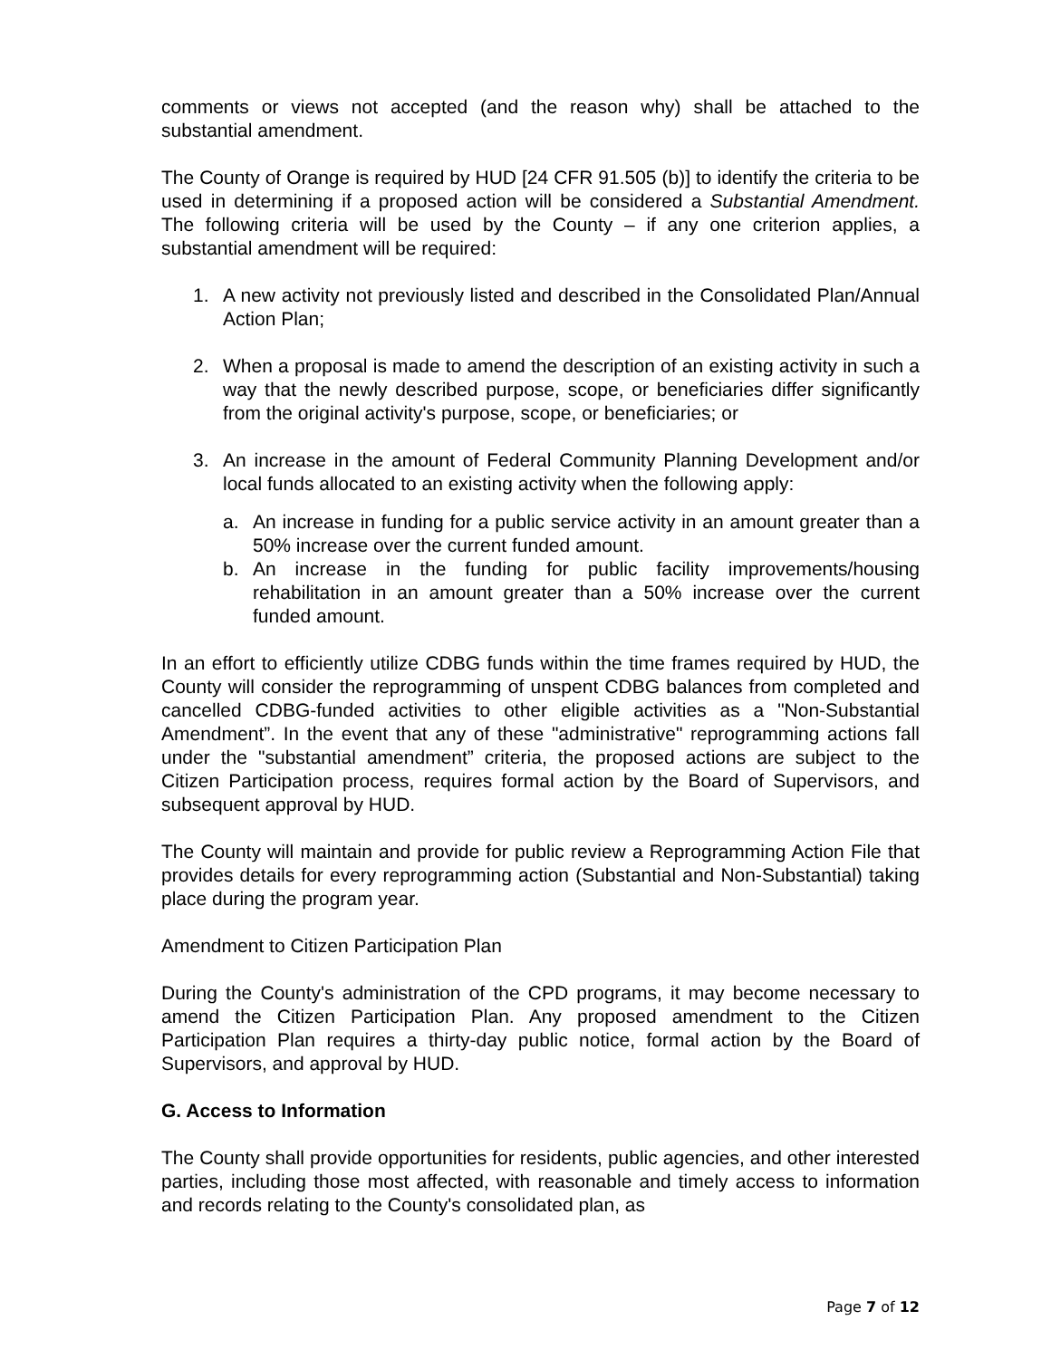comments or views not accepted (and the reason why) shall be attached to the substantial amendment.
The County of Orange is required by HUD [24 CFR 91.505 (b)] to identify the criteria to be used in determining if a proposed action will be considered a Substantial Amendment. The following criteria will be used by the County – if any one criterion applies, a substantial amendment will be required:
1. A new activity not previously listed and described in the Consolidated Plan/Annual Action Plan;
2. When a proposal is made to amend the description of an existing activity in such a way that the newly described purpose, scope, or beneficiaries differ significantly from the original activity's purpose, scope, or beneficiaries; or
3. An increase in the amount of Federal Community Planning Development and/or local funds allocated to an existing activity when the following apply:
a. An increase in funding for a public service activity in an amount greater than a 50% increase over the current funded amount.
b. An increase in the funding for public facility improvements/housing rehabilitation in an amount greater than a 50% increase over the current funded amount.
In an effort to efficiently utilize CDBG funds within the time frames required by HUD, the County will consider the reprogramming of unspent CDBG balances from completed and cancelled CDBG-funded activities to other eligible activities as a "Non-Substantial Amendment”. In the event that any of these "administrative" reprogramming actions fall under the "substantial amendment” criteria, the proposed actions are subject to the Citizen Participation process, requires formal action by the Board of Supervisors, and subsequent approval by HUD.
The County will maintain and provide for public review a Reprogramming Action File that provides details for every reprogramming action (Substantial and Non-Substantial) taking place during the program year.
Amendment to Citizen Participation Plan
During the County's administration of the CPD programs, it may become necessary to amend the Citizen Participation Plan. Any proposed amendment to the Citizen Participation Plan requires a thirty-day public notice, formal action by the Board of Supervisors, and approval by HUD.
G. Access to Information
The County shall provide opportunities for residents, public agencies, and other interested parties, including those most affected, with reasonable and timely access to information and records relating to the County's consolidated plan, as
Page 7 of 12